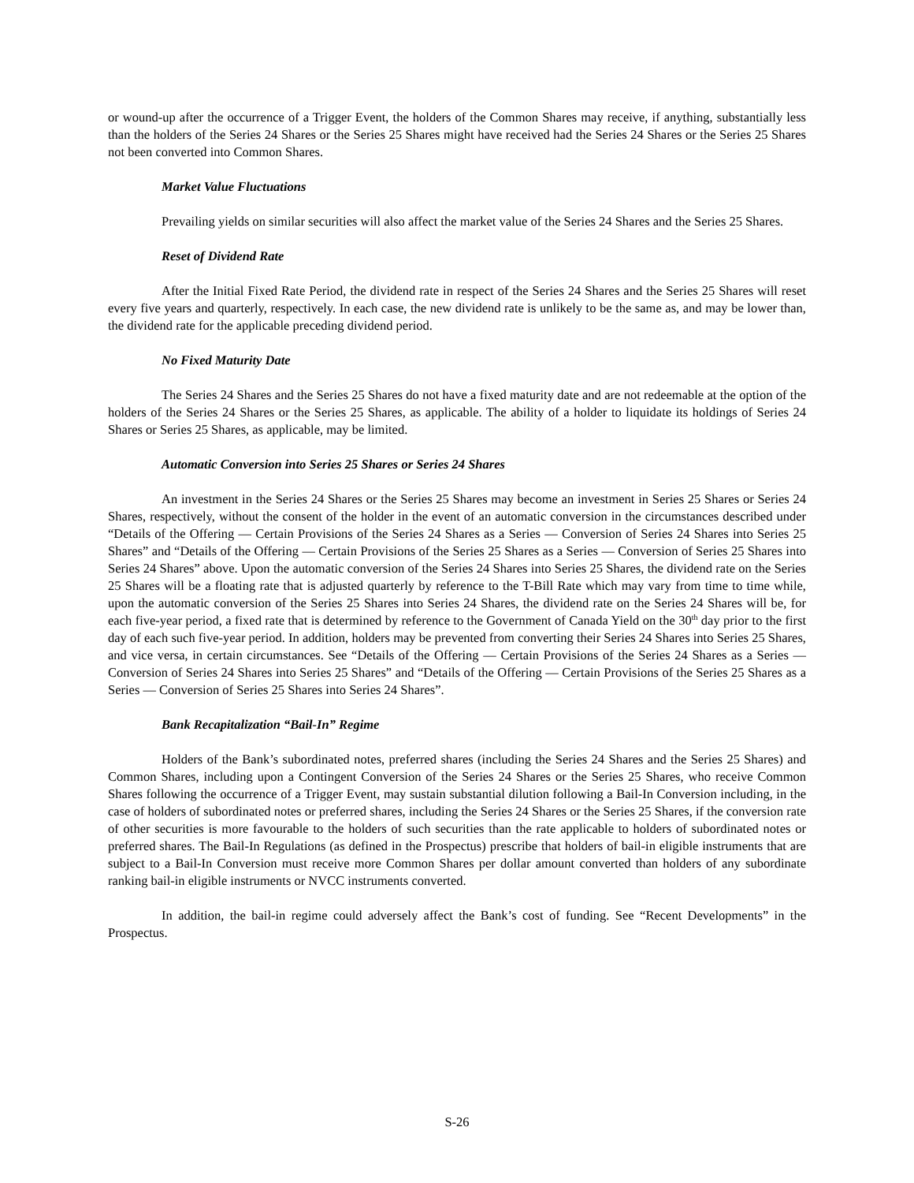or wound-up after the occurrence of a Trigger Event, the holders of the Common Shares may receive, if anything, substantially less than the holders of the Series 24 Shares or the Series 25 Shares might have received had the Series 24 Shares or the Series 25 Shares not been converted into Common Shares.
Market Value Fluctuations
Prevailing yields on similar securities will also affect the market value of the Series 24 Shares and the Series 25 Shares.
Reset of Dividend Rate
After the Initial Fixed Rate Period, the dividend rate in respect of the Series 24 Shares and the Series 25 Shares will reset every five years and quarterly, respectively. In each case, the new dividend rate is unlikely to be the same as, and may be lower than, the dividend rate for the applicable preceding dividend period.
No Fixed Maturity Date
The Series 24 Shares and the Series 25 Shares do not have a fixed maturity date and are not redeemable at the option of the holders of the Series 24 Shares or the Series 25 Shares, as applicable. The ability of a holder to liquidate its holdings of Series 24 Shares or Series 25 Shares, as applicable, may be limited.
Automatic Conversion into Series 25 Shares or Series 24 Shares
An investment in the Series 24 Shares or the Series 25 Shares may become an investment in Series 25 Shares or Series 24 Shares, respectively, without the consent of the holder in the event of an automatic conversion in the circumstances described under “Details of the Offering — Certain Provisions of the Series 24 Shares as a Series — Conversion of Series 24 Shares into Series 25 Shares” and “Details of the Offering — Certain Provisions of the Series 25 Shares as a Series — Conversion of Series 25 Shares into Series 24 Shares” above. Upon the automatic conversion of the Series 24 Shares into Series 25 Shares, the dividend rate on the Series 25 Shares will be a floating rate that is adjusted quarterly by reference to the T-Bill Rate which may vary from time to time while, upon the automatic conversion of the Series 25 Shares into Series 24 Shares, the dividend rate on the Series 24 Shares will be, for each five-year period, a fixed rate that is determined by reference to the Government of Canada Yield on the 30<sup>th</sup> day prior to the first day of each such five-year period. In addition, holders may be prevented from converting their Series 24 Shares into Series 25 Shares, and vice versa, in certain circumstances. See “Details of the Offering — Certain Provisions of the Series 24 Shares as a Series — Conversion of Series 24 Shares into Series 25 Shares” and “Details of the Offering — Certain Provisions of the Series 25 Shares as a Series — Conversion of Series 25 Shares into Series 24 Shares”.
Bank Recapitalization “Bail-In” Regime
Holders of the Bank’s subordinated notes, preferred shares (including the Series 24 Shares and the Series 25 Shares) and Common Shares, including upon a Contingent Conversion of the Series 24 Shares or the Series 25 Shares, who receive Common Shares following the occurrence of a Trigger Event, may sustain substantial dilution following a Bail-In Conversion including, in the case of holders of subordinated notes or preferred shares, including the Series 24 Shares or the Series 25 Shares, if the conversion rate of other securities is more favourable to the holders of such securities than the rate applicable to holders of subordinated notes or preferred shares. The Bail-In Regulations (as defined in the Prospectus) prescribe that holders of bail-in eligible instruments that are subject to a Bail-In Conversion must receive more Common Shares per dollar amount converted than holders of any subordinate ranking bail-in eligible instruments or NVCC instruments converted.
In addition, the bail-in regime could adversely affect the Bank’s cost of funding. See “Recent Developments” in the Prospectus.
S-26